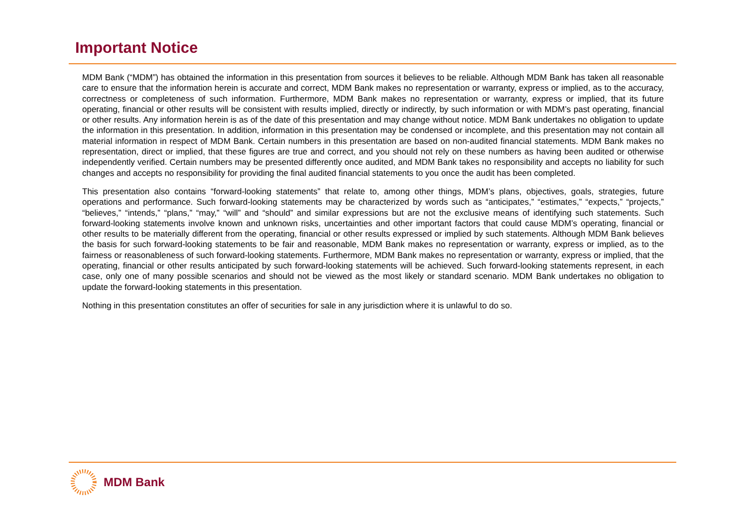Important Notice
MDM Bank (“MDM”) has obtained the information in this presentation from sources it believes to be reliable. Although MDM Bank has taken all reasonable care to ensure that the information herein is accurate and correct, MDM Bank makes no representation or warranty, express or implied, as to the accuracy, correctness or completeness of such information. Furthermore, MDM Bank makes no representation or warranty, express or implied, that its future operating, financial or other results will be consistent with results implied, directly or indirectly, by such information or with MDM’s past operating, financial or other results. Any information herein is as of the date of this presentation and may change without notice. MDM Bank undertakes no obligation to update the information in this presentation. In addition, information in this presentation may be condensed or incomplete, and this presentation may not contain all material information in respect of MDM Bank. Certain numbers in this presentation are based on non-audited financial statements. MDM Bank makes no representation, direct or implied, that these figures are true and correct, and you should not rely on these numbers as having been audited or otherwise independently verified. Certain numbers may be presented differently once audited, and MDM Bank takes no responsibility and accepts no liability for such changes and accepts no responsibility for providing the final audited financial statements to you once the audit has been completed.
This presentation also contains “forward-looking statements” that relate to, among other things, MDM’s plans, objectives, goals, strategies, future operations and performance. Such forward-looking statements may be characterized by words such as “anticipates,” “estimates,” “expects,” “projects,” “believes,” “intends,” “plans,” “may,” “will” and “should” and similar expressions but are not the exclusive means of identifying such statements. Such forward-looking statements involve known and unknown risks, uncertainties and other important factors that could cause MDM’s operating, financial or other results to be materially different from the operating, financial or other results expressed or implied by such statements. Although MDM Bank believes the basis for such forward-looking statements to be fair and reasonable, MDM Bank makes no representation or warranty, express or implied, as to the fairness or reasonableness of such forward-looking statements. Furthermore, MDM Bank makes no representation or warranty, express or implied, that the operating, financial or other results anticipated by such forward-looking statements will be achieved. Such forward-looking statements represent, in each case, only one of many possible scenarios and should not be viewed as the most likely or standard scenario. MDM Bank undertakes no obligation to update the forward-looking statements in this presentation.
Nothing in this presentation constitutes an offer of securities for sale in any jurisdiction where it is unlawful to do so.
MDM Bank